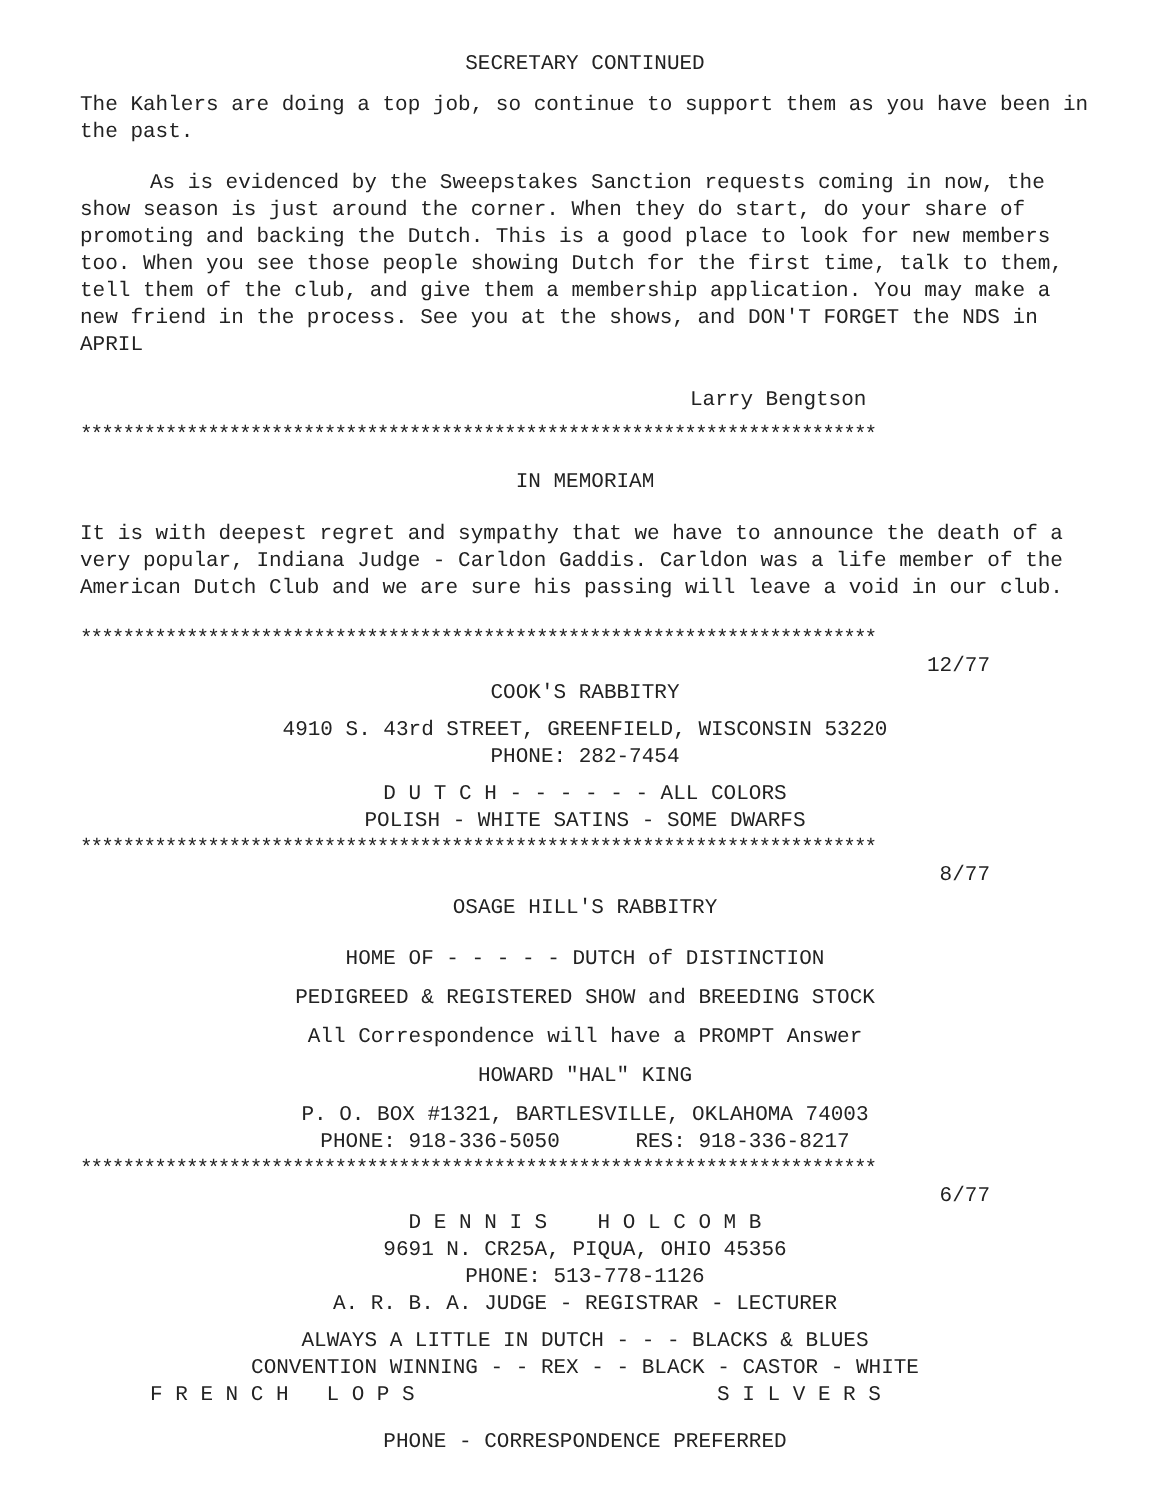SECRETARY CONTINUED
The Kahlers are doing a top job, so continue to support them as you have been in the past.
As is evidenced by the Sweepstakes Sanction requests coming in now, the show season is just around the corner. When they do start, do your share of promoting and backing the Dutch. This is a good place to look for new members too. When you see those people showing Dutch for the first time, talk to them, tell them of the club, and give them a membership application. You may make a new friend in the process. See you at the shows, and DON'T FORGET the NDS in APRIL
Larry Bengtson
***************************************************************************
IN MEMORIAM
It is with deepest regret and sympathy that we have to announce the death of a very popular, Indiana Judge - Carldon Gaddis. Carldon was a life member of the American Dutch Club and we are sure his passing will leave a void in our club.
***************************************************************************
12/77
COOK'S RABBITRY
4910 S. 43rd STREET, GREENFIELD, WISCONSIN 53220
PHONE: 282-7454
D U T C H - - - - - - ALL COLORS
POLISH - WHITE SATINS - SOME DWARFS
***************************************************************************
8/77
OSAGE HILL'S RABBITRY
HOME OF - - - - - DUTCH of DISTINCTION
PEDIGREED & REGISTERED SHOW and BREEDING STOCK
All Correspondence will have a PROMPT Answer
HOWARD "HAL" KING
P. O. BOX #1321, BARTLESVILLE, OKLAHOMA 74003
PHONE: 918-336-5050 RES: 918-336-8217
***************************************************************************
6/77
D E N N I S H O L C O M B
9691 N. CR25A, PIQUA, OHIO 45356
PHONE: 513-778-1126
A. R. B. A. JUDGE - REGISTRAR - LECTURER
ALWAYS A LITTLE IN DUTCH - - - BLACKS & BLUES
CONVENTION WINNING - - REX - - BLACK - CASTOR - WHITE
F R E N C H L O P S S I L V E R S
PHONE - CORRESPONDENCE PREFERRED